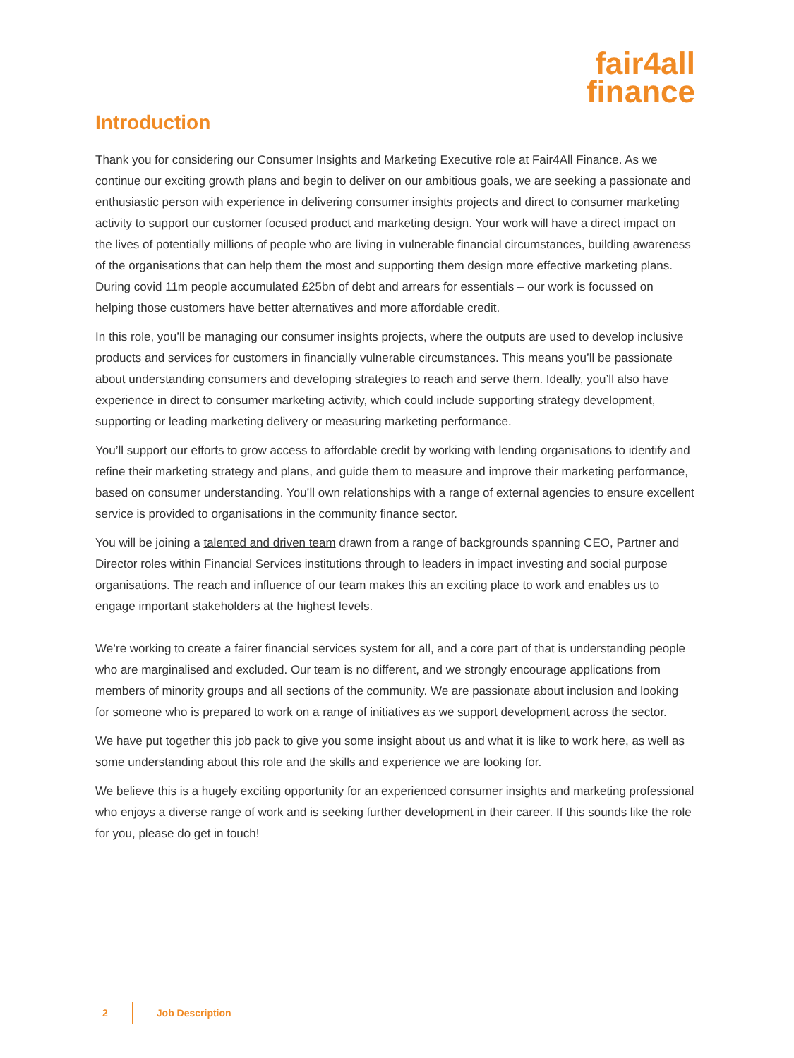fair4all
finance
Introduction
Thank you for considering our Consumer Insights and Marketing Executive role at Fair4All Finance. As we continue our exciting growth plans and begin to deliver on our ambitious goals, we are seeking a passionate and enthusiastic person with experience in delivering consumer insights projects and direct to consumer marketing activity to support our customer focused product and marketing design. Your work will have a direct impact on the lives of potentially millions of people who are living in vulnerable financial circumstances, building awareness of the organisations that can help them the most and supporting them design more effective marketing plans. During covid 11m people accumulated £25bn of debt and arrears for essentials – our work is focussed on helping those customers have better alternatives and more affordable credit.
In this role, you’ll be managing our consumer insights projects, where the outputs are used to develop inclusive products and services for customers in financially vulnerable circumstances. This means you’ll be passionate about understanding consumers and developing strategies to reach and serve them. Ideally, you’ll also have experience in direct to consumer marketing activity, which could include supporting strategy development, supporting or leading marketing delivery or measuring marketing performance.
You’ll support our efforts to grow access to affordable credit by working with lending organisations to identify and refine their marketing strategy and plans, and guide them to measure and improve their marketing performance, based on consumer understanding. You’ll own relationships with a range of external agencies to ensure excellent service is provided to organisations in the community finance sector.
You will be joining a talented and driven team drawn from a range of backgrounds spanning CEO, Partner and Director roles within Financial Services institutions through to leaders in impact investing and social purpose organisations. The reach and influence of our team makes this an exciting place to work and enables us to engage important stakeholders at the highest levels.
We’re working to create a fairer financial services system for all, and a core part of that is understanding people who are marginalised and excluded. Our team is no different, and we strongly encourage applications from members of minority groups and all sections of the community. We are passionate about inclusion and looking for someone who is prepared to work on a range of initiatives as we support development across the sector.
We have put together this job pack to give you some insight about us and what it is like to work here, as well as some understanding about this role and the skills and experience we are looking for.
We believe this is a hugely exciting opportunity for an experienced consumer insights and marketing professional who enjoys a diverse range of work and is seeking further development in their career. If this sounds like the role for you, please do get in touch!
2 Job Description